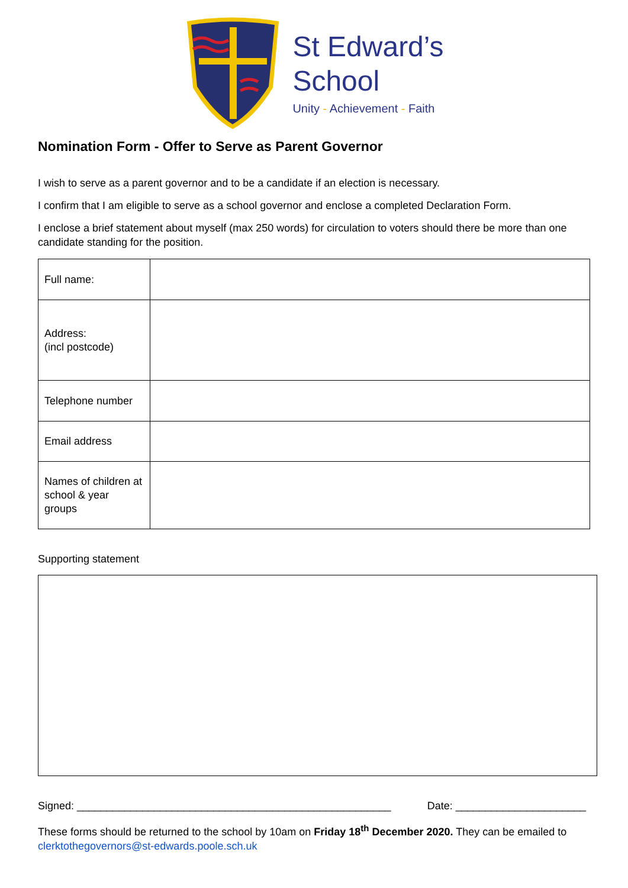St Edward’s
School
Unity - Achievement - Faith
Nomination Form - Offer to Serve as Parent Governor
I wish to serve as a parent governor and to be a candidate if an election is necessary.
I confirm that I am eligible to serve as a school governor and enclose a completed Declaration Form.
I enclose a brief statement about myself (max 250 words) for circulation to voters should there be more than one candidate standing for the position.
| Full name: | |
| Address: (incl postcode) | |
| Telephone number | |
| Email address | |
| Names of children at school & year groups | |
Supporting statement
Signed: _____________________________________________________ Date: ______________________
These forms should be returned to the school by 10am on Friday 18<sup>th</sup> December 2020. They can be emailed to clerktothegovernors@st-edwards.poole.sch.uk